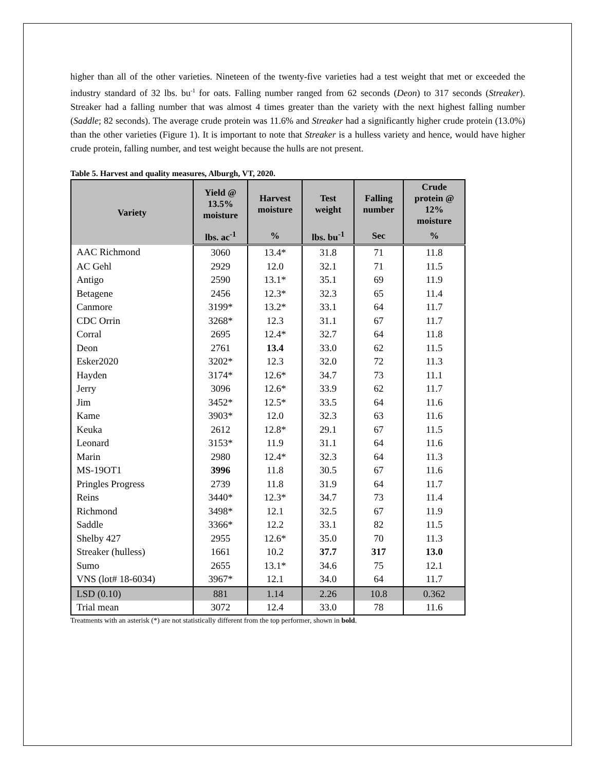higher than all of the other varieties. Nineteen of the twenty-five varieties had a test weight that met or exceeded the industry standard of 32 lbs. bu<sup>-1</sup> for oats. Falling number ranged from 62 seconds (Deon) to 317 seconds (Streaker). Streaker had a falling number that was almost 4 times greater than the variety with the next highest falling number (Saddle; 82 seconds). The average crude protein was 11.6% and Streaker had a significantly higher crude protein (13.0%) than the other varieties (Figure 1). It is important to note that Streaker is a hulless variety and hence, would have higher crude protein, falling number, and test weight because the hulls are not present.
Table 5. Harvest and quality measures, Alburgh, VT, 2020.
| Variety | Yield @ 13.5% moisture | Harvest moisture | Test weight | Falling number | Crude protein @ 12% moisture |
| --- | --- | --- | --- | --- | --- |
| | lbs. ac<sup>-1</sup> | % | lbs. bu<sup>-1</sup> | Sec | % |
| AAC Richmond | 3060 | 13.4* | 31.8 | 71 | 11.8 |
| AC Gehl | 2929 | 12.0 | 32.1 | 71 | 11.5 |
| Antigo | 2590 | 13.1* | 35.1 | 69 | 11.9 |
| Betagene | 2456 | 12.3* | 32.3 | 65 | 11.4 |
| Canmore | 3199* | 13.2* | 33.1 | 64 | 11.7 |
| CDC Orrin | 3268* | 12.3 | 31.1 | 67 | 11.7 |
| Corral | 2695 | 12.4* | 32.7 | 64 | 11.8 |
| Deon | 2761 | 13.4 | 33.0 | 62 | 11.5 |
| Esker2020 | 3202* | 12.3 | 32.0 | 72 | 11.3 |
| Hayden | 3174* | 12.6* | 34.7 | 73 | 11.1 |
| Jerry | 3096 | 12.6* | 33.9 | 62 | 11.7 |
| Jim | 3452* | 12.5* | 33.5 | 64 | 11.6 |
| Kame | 3903* | 12.0 | 32.3 | 63 | 11.6 |
| Keuka | 2612 | 12.8* | 29.1 | 67 | 11.5 |
| Leonard | 3153* | 11.9 | 31.1 | 64 | 11.6 |
| Marin | 2980 | 12.4* | 32.3 | 64 | 11.3 |
| MS-19OT1 | 3996 | 11.8 | 30.5 | 67 | 11.6 |
| Pringles Progress | 2739 | 11.8 | 31.9 | 64 | 11.7 |
| Reins | 3440* | 12.3* | 34.7 | 73 | 11.4 |
| Richmond | 3498* | 12.1 | 32.5 | 67 | 11.9 |
| Saddle | 3366* | 12.2 | 33.1 | 82 | 11.5 |
| Shelby 427 | 2955 | 12.6* | 35.0 | 70 | 11.3 |
| Streaker (hulless) | 1661 | 10.2 | 37.7 | 317 | 13.0 |
| Sumo | 2655 | 13.1* | 34.6 | 75 | 12.1 |
| VNS (lot# 18-6034) | 3967* | 12.1 | 34.0 | 64 | 11.7 |
| LSD (0.10) | 881 | 1.14 | 2.26 | 10.8 | 0.362 |
| Trial mean | 3072 | 12.4 | 33.0 | 78 | 11.6 |
Treatments with an asterisk (*) are not statistically different from the top performer, shown in bold.